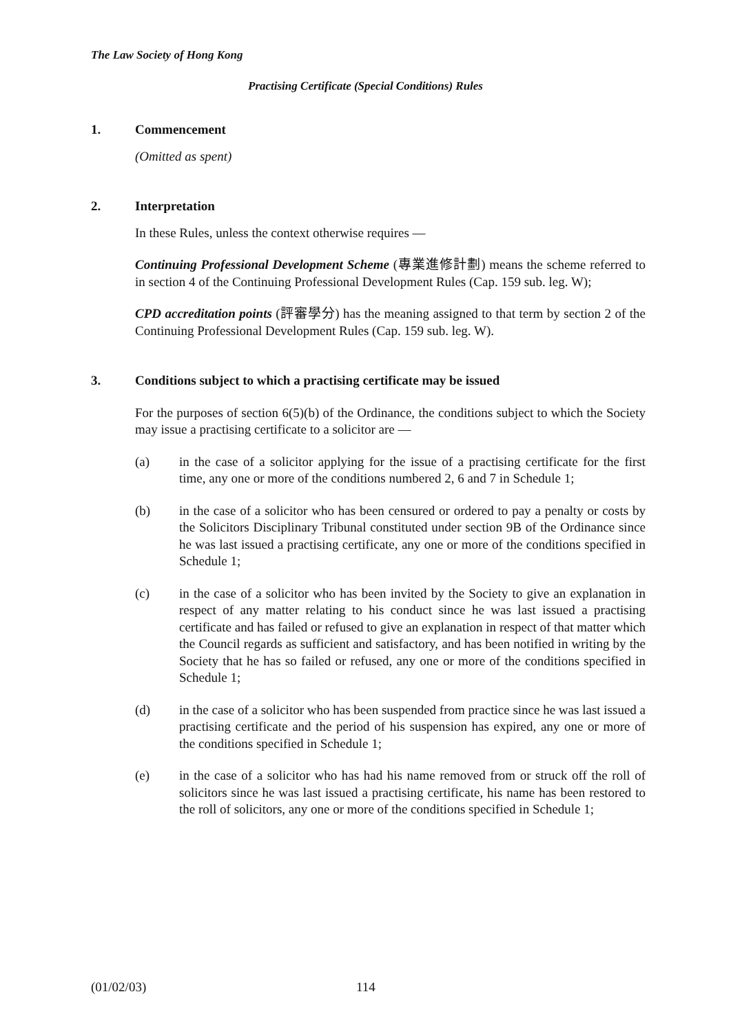The Law Society of Hong Kong
Practising Certificate (Special Conditions) Rules
1. Commencement
(Omitted as spent)
2. Interpretation
In these Rules, unless the context otherwise requires —
Continuing Professional Development Scheme (專業進修計劃) means the scheme referred to in section 4 of the Continuing Professional Development Rules (Cap. 159 sub. leg. W);
CPD accreditation points (評審學分) has the meaning assigned to that term by section 2 of the Continuing Professional Development Rules (Cap. 159 sub. leg. W).
3. Conditions subject to which a practising certificate may be issued
For the purposes of section 6(5)(b) of the Ordinance, the conditions subject to which the Society may issue a practising certificate to a solicitor are —
(a) in the case of a solicitor applying for the issue of a practising certificate for the first time, any one or more of the conditions numbered 2, 6 and 7 in Schedule 1;
(b) in the case of a solicitor who has been censured or ordered to pay a penalty or costs by the Solicitors Disciplinary Tribunal constituted under section 9B of the Ordinance since he was last issued a practising certificate, any one or more of the conditions specified in Schedule 1;
(c) in the case of a solicitor who has been invited by the Society to give an explanation in respect of any matter relating to his conduct since he was last issued a practising certificate and has failed or refused to give an explanation in respect of that matter which the Council regards as sufficient and satisfactory, and has been notified in writing by the Society that he has so failed or refused, any one or more of the conditions specified in Schedule 1;
(d) in the case of a solicitor who has been suspended from practice since he was last issued a practising certificate and the period of his suspension has expired, any one or more of the conditions specified in Schedule 1;
(e) in the case of a solicitor who has had his name removed from or struck off the roll of solicitors since he was last issued a practising certificate, his name has been restored to the roll of solicitors, any one or more of the conditions specified in Schedule 1;
(01/02/03) 114